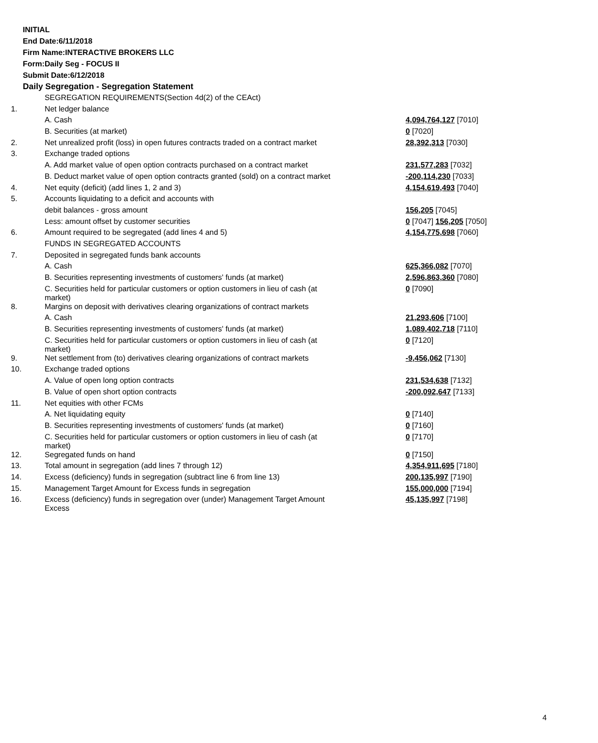INITIAL
End Date:6/11/2018
Firm Name:INTERACTIVE BROKERS LLC
Form:Daily Seg - FOCUS II
Submit Date:6/12/2018
Daily Segregation - Segregation Statement
| | SEGREGATION REQUIREMENTS(Section 4d(2) of the CEAct) | |
| 1. | Net ledger balance | |
| | A. Cash | 4,094,764,127 [7010] |
| | B. Securities (at market) | 0 [7020] |
| 2. | Net unrealized profit (loss) in open futures contracts traded on a contract market | 28,392,313 [7030] |
| 3. | Exchange traded options | |
| | A. Add market value of open option contracts purchased on a contract market | 231,577,283 [7032] |
| | B. Deduct market value of open option contracts granted (sold) on a contract market | -200,114,230 [7033] |
| 4. | Net equity (deficit) (add lines 1, 2 and 3) | 4,154,619,493 [7040] |
| 5. | Accounts liquidating to a deficit and accounts with | |
| | debit balances - gross amount | 156,205 [7045] |
| | Less: amount offset by customer securities | 0 [7047] 156,205 [7050] |
| 6. | Amount required to be segregated (add lines 4 and 5) | 4,154,775,698 [7060] |
| | FUNDS IN SEGREGATED ACCOUNTS | |
| 7. | Deposited in segregated funds bank accounts | |
| | A. Cash | 625,366,082 [7070] |
| | B. Securities representing investments of customers' funds (at market) | 2,596,863,360 [7080] |
| | C. Securities held for particular customers or option customers in lieu of cash (at market) | 0 [7090] |
| 8. | Margins on deposit with derivatives clearing organizations of contract markets | |
| | A. Cash | 21,293,606 [7100] |
| | B. Securities representing investments of customers' funds (at market) | 1,089,402,718 [7110] |
| | C. Securities held for particular customers or option customers in lieu of cash (at market) | 0 [7120] |
| 9. | Net settlement from (to) derivatives clearing organizations of contract markets | -9,456,062 [7130] |
| 10. | Exchange traded options | |
| | A. Value of open long option contracts | 231,534,638 [7132] |
| | B. Value of open short option contracts | -200,092,647 [7133] |
| 11. | Net equities with other FCMs | |
| | A. Net liquidating equity | 0 [7140] |
| | B. Securities representing investments of customers' funds (at market) | 0 [7160] |
| | C. Securities held for particular customers or option customers in lieu of cash (at market) | 0 [7170] |
| 12. | Segregated funds on hand | 0 [7150] |
| 13. | Total amount in segregation (add lines 7 through 12) | 4,354,911,695 [7180] |
| 14. | Excess (deficiency) funds in segregation (subtract line 6 from line 13) | 200,135,997 [7190] |
| 15. | Management Target Amount for Excess funds in segregation | 155,000,000 [7194] |
| 16. | Excess (deficiency) funds in segregation over (under) Management Target Amount Excess | 45,135,997 [7198] |
4